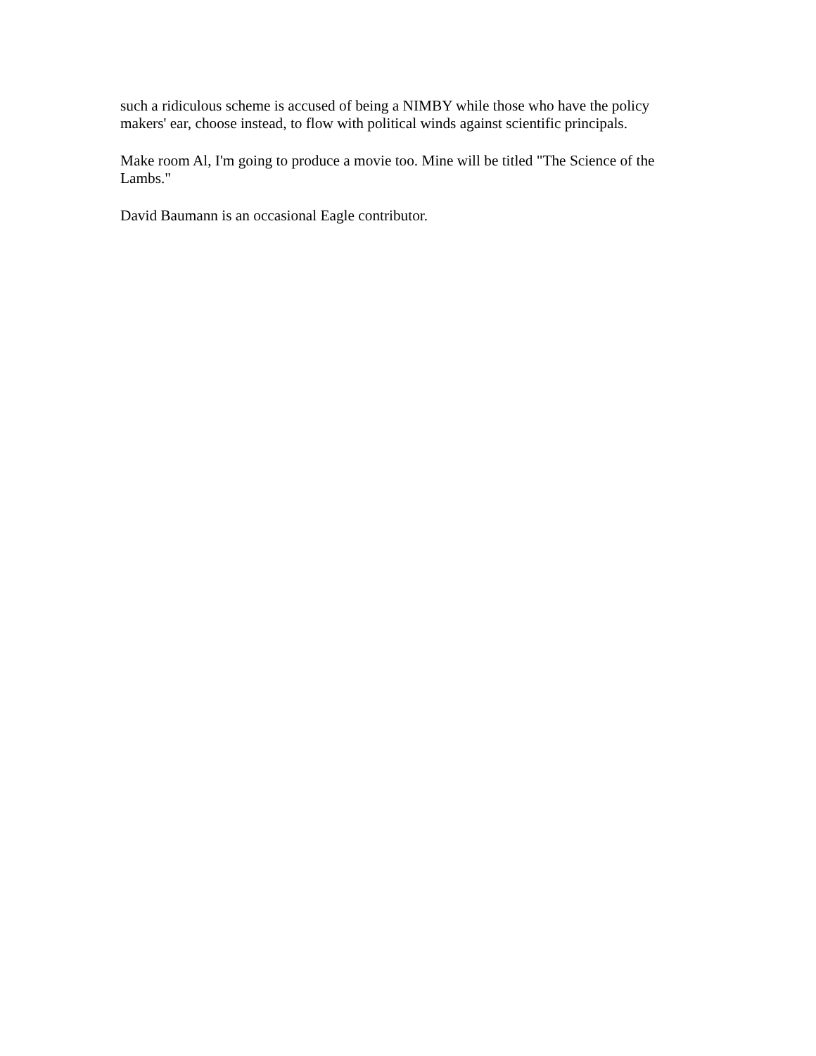such a ridiculous scheme is accused of being a NIMBY while those who have the policy makers' ear, choose instead, to flow with political winds against scientific principals.
Make room Al, I'm going to produce a movie too. Mine will be titled "The Science of the Lambs."
David Baumann is an occasional Eagle contributor.